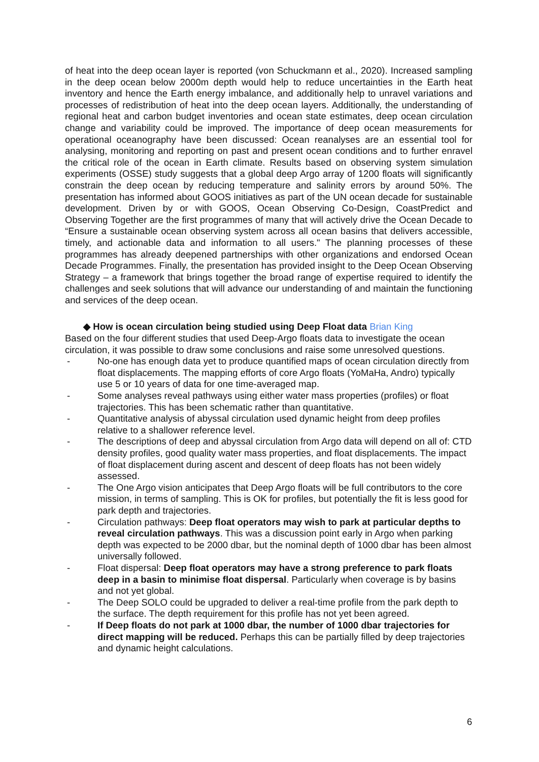of heat into the deep ocean layer is reported (von Schuckmann et al., 2020). Increased sampling in the deep ocean below 2000m depth would help to reduce uncertainties in the Earth heat inventory and hence the Earth energy imbalance, and additionally help to unravel variations and processes of redistribution of heat into the deep ocean layers. Additionally, the understanding of regional heat and carbon budget inventories and ocean state estimates, deep ocean circulation change and variability could be improved. The importance of deep ocean measurements for operational oceanography have been discussed: Ocean reanalyses are an essential tool for analysing, monitoring and reporting on past and present ocean conditions and to further enravel the critical role of the ocean in Earth climate. Results based on observing system simulation experiments (OSSE) study suggests that a global deep Argo array of 1200 floats will significantly constrain the deep ocean by reducing temperature and salinity errors by around 50%. The presentation has informed about GOOS initiatives as part of the UN ocean decade for sustainable development. Driven by or with GOOS, Ocean Observing Co-Design, CoastPredict and Observing Together are the first programmes of many that will actively drive the Ocean Decade to “Ensure a sustainable ocean observing system across all ocean basins that delivers accessible, timely, and actionable data and information to all users." The planning processes of these programmes has already deepened partnerships with other organizations and endorsed Ocean Decade Programmes. Finally, the presentation has provided insight to the Deep Ocean Observing Strategy – a framework that brings together the broad range of expertise required to identify the challenges and seek solutions that will advance our understanding of and maintain the functioning and services of the deep ocean.
◆ How is ocean circulation being studied using Deep Float data Brian King
Based on the four different studies that used Deep-Argo floats data to investigate the ocean circulation, it was possible to draw some conclusions and raise some unresolved questions.
- No-one has enough data yet to produce quantified maps of ocean circulation directly from float displacements. The mapping efforts of core Argo floats (YoMaHa, Andro) typically use 5 or 10 years of data for one time-averaged map.
- Some analyses reveal pathways using either water mass properties (profiles) or float trajectories. This has been schematic rather than quantitative.
- Quantitative analysis of abyssal circulation used dynamic height from deep profiles relative to a shallower reference level.
- The descriptions of deep and abyssal circulation from Argo data will depend on all of: CTD density profiles, good quality water mass properties, and float displacements. The impact of float displacement during ascent and descent of deep floats has not been widely assessed.
- The One Argo vision anticipates that Deep Argo floats will be full contributors to the core mission, in terms of sampling. This is OK for profiles, but potentially the fit is less good for park depth and trajectories.
- Circulation pathways: Deep float operators may wish to park at particular depths to reveal circulation pathways. This was a discussion point early in Argo when parking depth was expected to be 2000 dbar, but the nominal depth of 1000 dbar has been almost universally followed.
- Float dispersal: Deep float operators may have a strong preference to park floats deep in a basin to minimise float dispersal. Particularly when coverage is by basins and not yet global.
- The Deep SOLO could be upgraded to deliver a real-time profile from the park depth to the surface. The depth requirement for this profile has not yet been agreed.
- If Deep floats do not park at 1000 dbar, the number of 1000 dbar trajectories for direct mapping will be reduced. Perhaps this can be partially filled by deep trajectories and dynamic height calculations.
6